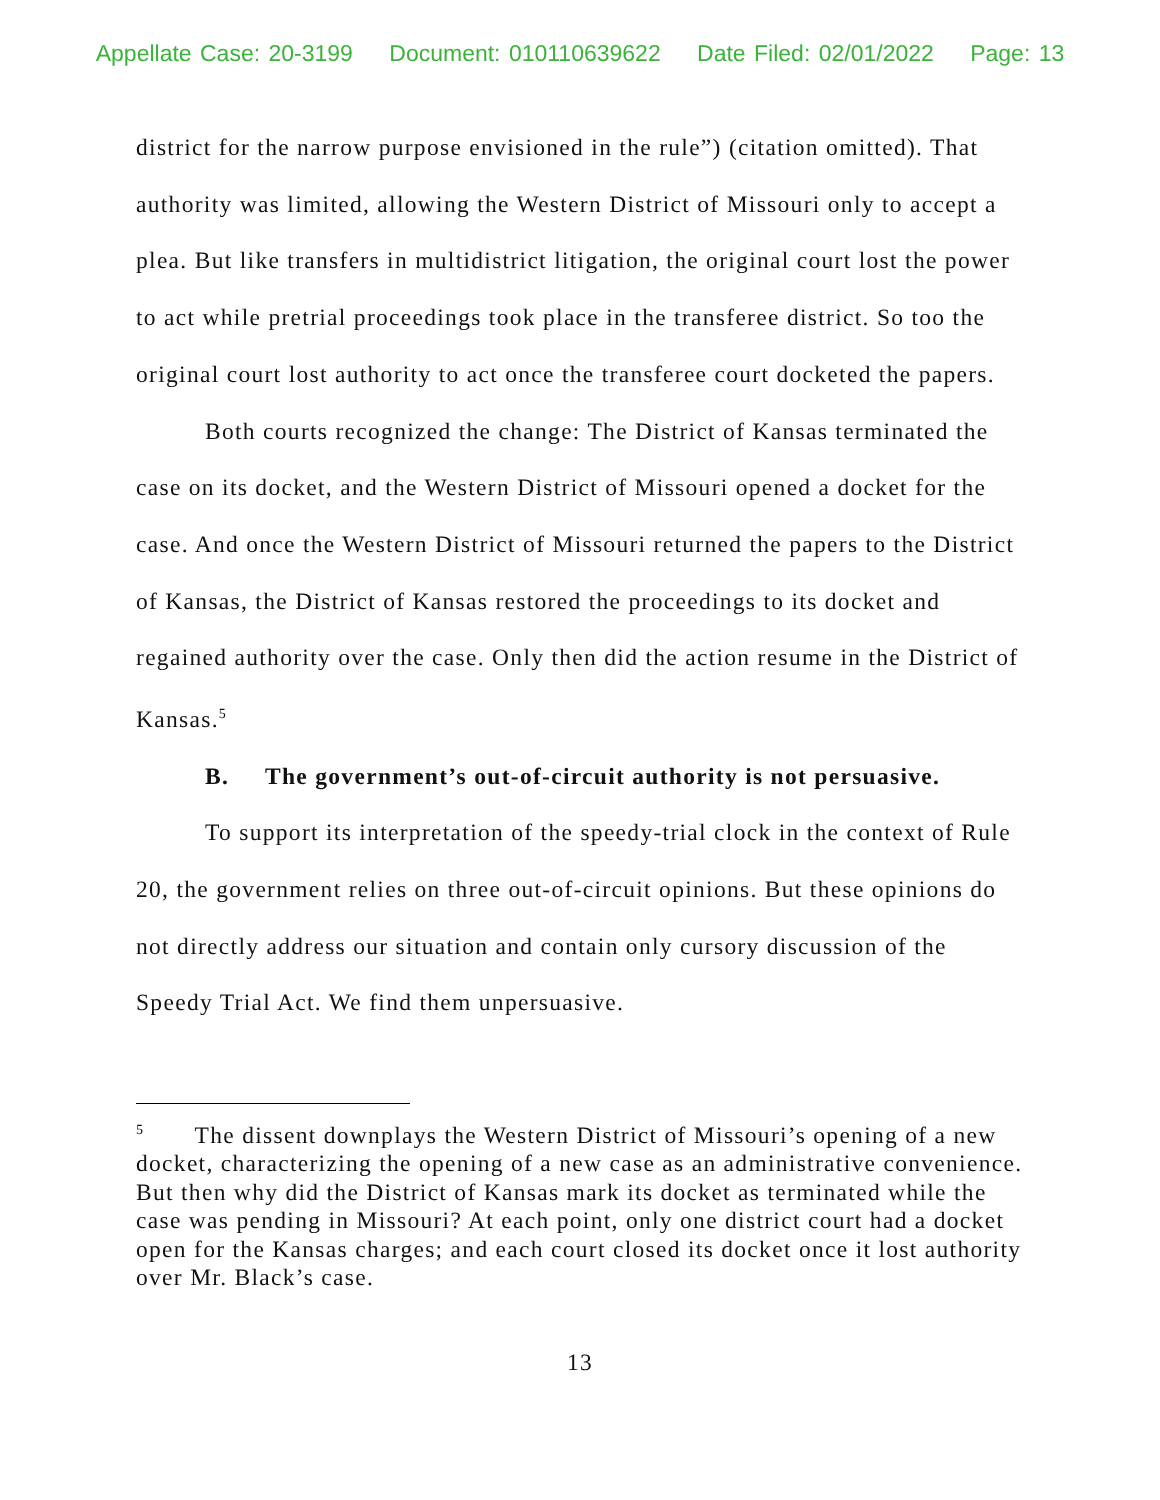Appellate Case: 20-3199 Document: 010110639622 Date Filed: 02/01/2022 Page: 13
district for the narrow purpose envisioned in the rule”) (citation omitted). That authority was limited, allowing the Western District of Missouri only to accept a plea. But like transfers in multidistrict litigation, the original court lost the power to act while pretrial proceedings took place in the transferee district. So too the original court lost authority to act once the transferee court docketed the papers.
Both courts recognized the change: The District of Kansas terminated the case on its docket, and the Western District of Missouri opened a docket for the case. And once the Western District of Missouri returned the papers to the District of Kansas, the District of Kansas restored the proceedings to its docket and regained authority over the case. Only then did the action resume in the District of Kansas.<sup>5</sup>
B. The government’s out-of-circuit authority is not persuasive.
To support its interpretation of the speedy-trial clock in the context of Rule 20, the government relies on three out-of-circuit opinions. But these opinions do not directly address our situation and contain only cursory discussion of the Speedy Trial Act. We find them unpersuasive.
<sup>5</sup> The dissent downplays the Western District of Missouri’s opening of a new docket, characterizing the opening of a new case as an administrative convenience. But then why did the District of Kansas mark its docket as terminated while the case was pending in Missouri? At each point, only one district court had a docket open for the Kansas charges; and each court closed its docket once it lost authority over Mr. Black’s case.
13